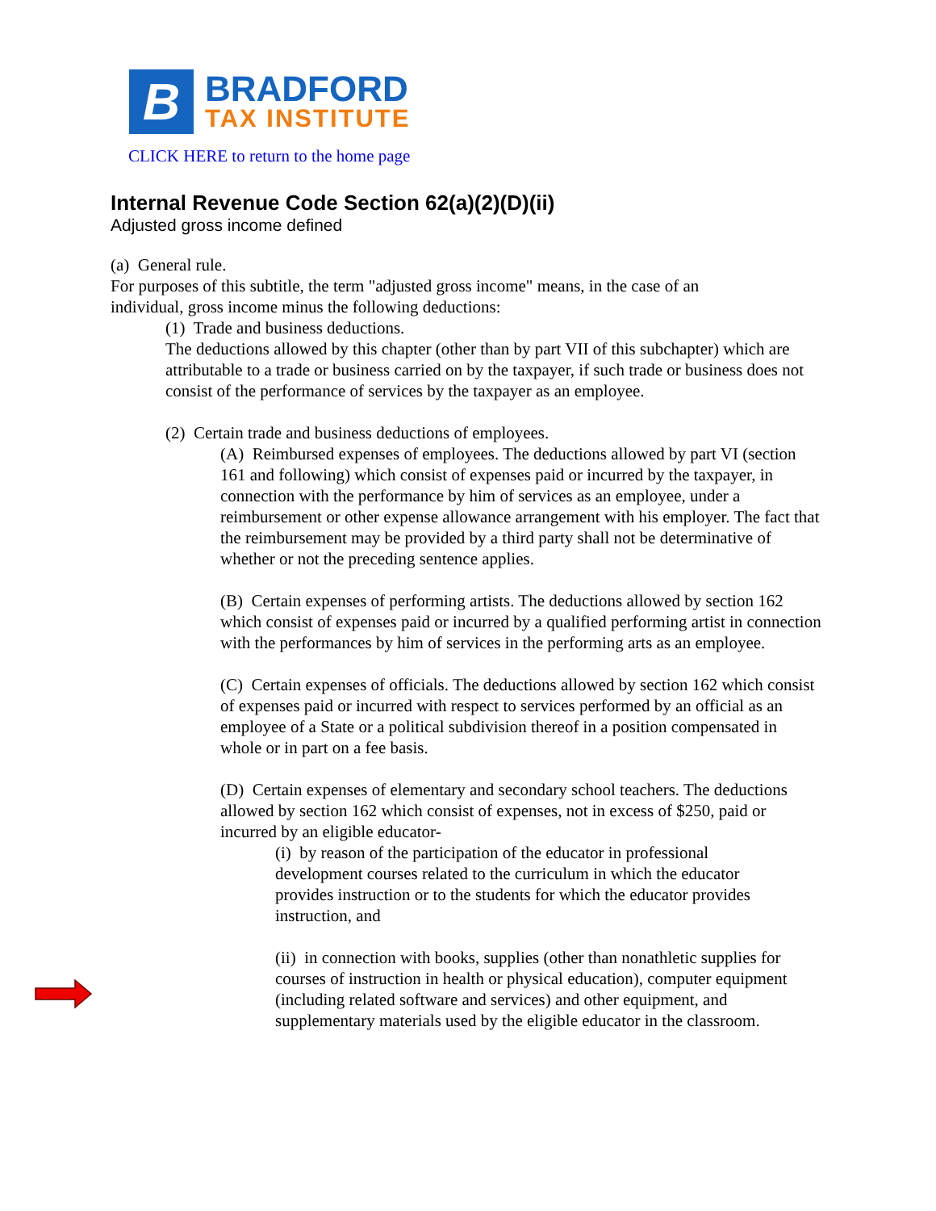B
BRADFORD
TAX INSTITUTE
CLICK HERE to return to the home page
Internal Revenue Code Section 62(a)(2)(D)(ii)
Adjusted gross income defined
(a) General rule.
For purposes of this subtitle, the term "adjusted gross income" means, in the case of an individual, gross income minus the following deductions:
(1) Trade and business deductions.
The deductions allowed by this chapter (other than by part VII of this subchapter) which are attributable to a trade or business carried on by the taxpayer, if such trade or business does not consist of the performance of services by the taxpayer as an employee.
(2) Certain trade and business deductions of employees.
(A) Reimbursed expenses of employees. The deductions allowed by part VI (section 161 and following) which consist of expenses paid or incurred by the taxpayer, in connection with the performance by him of services as an employee, under a reimbursement or other expense allowance arrangement with his employer. The fact that the reimbursement may be provided by a third party shall not be determinative of whether or not the preceding sentence applies.
(B) Certain expenses of performing artists. The deductions allowed by section 162 which consist of expenses paid or incurred by a qualified performing artist in connection with the performances by him of services in the performing arts as an employee.
(C) Certain expenses of officials. The deductions allowed by section 162 which consist of expenses paid or incurred with respect to services performed by an official as an employee of a State or a political subdivision thereof in a position compensated in whole or in part on a fee basis.
(D) Certain expenses of elementary and secondary school teachers. The deductions allowed by section 162 which consist of expenses, not in excess of $250, paid or incurred by an eligible educator-
(i) by reason of the participation of the educator in professional development courses related to the curriculum in which the educator provides instruction or to the students for which the educator provides instruction, and
(ii) in connection with books, supplies (other than nonathletic supplies for courses of instruction in health or physical education), computer equipment (including related software and services) and other equipment, and supplementary materials used by the eligible educator in the classroom.